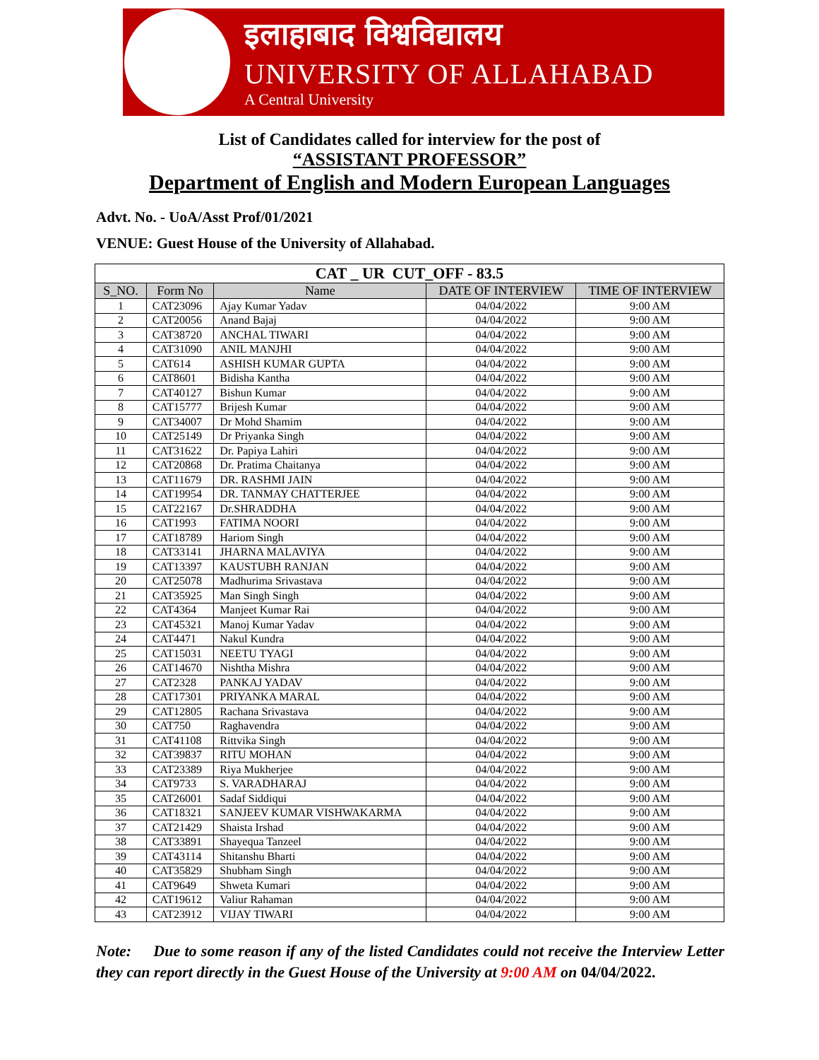इलाहाबाद विश्वविद्यालय
UNIVERSITY OF ALLAHABAD
A Central University
List of Candidates called for interview for the post of
“ASSISTANT PROFESSOR”
Department of English and Modern European Languages
Advt. No. - UoA/Asst Prof/01/2021
VENUE: Guest House of the University of Allahabad.
| CAT _ UR CUT_OFF - 83.5 | | | | |
| --- | --- | --- | --- | --- |
| S_NO. | Form No | Name | DATE OF INTERVIEW | TIME OF INTERVIEW |
| 1 | CAT23096 | Ajay Kumar Yadav | 04/04/2022 | 9:00 AM |
| 2 | CAT20056 | Anand Bajaj | 04/04/2022 | 9:00 AM |
| 3 | CAT38720 | ANCHAL TIWARI | 04/04/2022 | 9:00 AM |
| 4 | CAT31090 | ANIL MANJHI | 04/04/2022 | 9:00 AM |
| 5 | CAT614 | ASHISH KUMAR GUPTA | 04/04/2022 | 9:00 AM |
| 6 | CAT8601 | Bidisha Kantha | 04/04/2022 | 9:00 AM |
| 7 | CAT40127 | Bishun Kumar | 04/04/2022 | 9:00 AM |
| 8 | CAT15777 | Brijesh Kumar | 04/04/2022 | 9:00 AM |
| 9 | CAT34007 | Dr Mohd Shamim | 04/04/2022 | 9:00 AM |
| 10 | CAT25149 | Dr Priyanka Singh | 04/04/2022 | 9:00 AM |
| 11 | CAT31622 | Dr. Papiya Lahiri | 04/04/2022 | 9:00 AM |
| 12 | CAT20868 | Dr. Pratima Chaitanya | 04/04/2022 | 9:00 AM |
| 13 | CAT11679 | DR. RASHMI JAIN | 04/04/2022 | 9:00 AM |
| 14 | CAT19954 | DR. TANMAY CHATTERJEE | 04/04/2022 | 9:00 AM |
| 15 | CAT22167 | Dr.SHRADDHA | 04/04/2022 | 9:00 AM |
| 16 | CAT1993 | FATIMA NOORI | 04/04/2022 | 9:00 AM |
| 17 | CAT18789 | Hariom Singh | 04/04/2022 | 9:00 AM |
| 18 | CAT33141 | JHARNA MALAVIYA | 04/04/2022 | 9:00 AM |
| 19 | CAT13397 | KAUSTUBH RANJAN | 04/04/2022 | 9:00 AM |
| 20 | CAT25078 | Madhurima Srivastava | 04/04/2022 | 9:00 AM |
| 21 | CAT35925 | Man Singh Singh | 04/04/2022 | 9:00 AM |
| 22 | CAT4364 | Manjeet Kumar Rai | 04/04/2022 | 9:00 AM |
| 23 | CAT45321 | Manoj Kumar Yadav | 04/04/2022 | 9:00 AM |
| 24 | CAT4471 | Nakul Kundra | 04/04/2022 | 9:00 AM |
| 25 | CAT15031 | NEETU TYAGI | 04/04/2022 | 9:00 AM |
| 26 | CAT14670 | Nishtha Mishra | 04/04/2022 | 9:00 AM |
| 27 | CAT2328 | PANKAJ YADAV | 04/04/2022 | 9:00 AM |
| 28 | CAT17301 | PRIYANKA MARAL | 04/04/2022 | 9:00 AM |
| 29 | CAT12805 | Rachana Srivastava | 04/04/2022 | 9:00 AM |
| 30 | CAT750 | Raghavendra | 04/04/2022 | 9:00 AM |
| 31 | CAT41108 | Rittvika Singh | 04/04/2022 | 9:00 AM |
| 32 | CAT39837 | RITU MOHAN | 04/04/2022 | 9:00 AM |
| 33 | CAT23389 | Riya Mukherjee | 04/04/2022 | 9:00 AM |
| 34 | CAT9733 | S. VARADHARAJ | 04/04/2022 | 9:00 AM |
| 35 | CAT26001 | Sadaf Siddiqui | 04/04/2022 | 9:00 AM |
| 36 | CAT18321 | SANJEEV KUMAR VISHWAKARMA | 04/04/2022 | 9:00 AM |
| 37 | CAT21429 | Shaista Irshad | 04/04/2022 | 9:00 AM |
| 38 | CAT33891 | Shayequa Tanzeel | 04/04/2022 | 9:00 AM |
| 39 | CAT43114 | Shitanshu Bharti | 04/04/2022 | 9:00 AM |
| 40 | CAT35829 | Shubham Singh | 04/04/2022 | 9:00 AM |
| 41 | CAT9649 | Shweta Kumari | 04/04/2022 | 9:00 AM |
| 42 | CAT19612 | Valiur Rahaman | 04/04/2022 | 9:00 AM |
| 43 | CAT23912 | VIJAY TIWARI | 04/04/2022 | 9:00 AM |
Note: Due to some reason if any of the listed Candidates could not receive the Interview Letter they can report directly in the Guest House of the University at 9:00 AM on 04/04/2022.